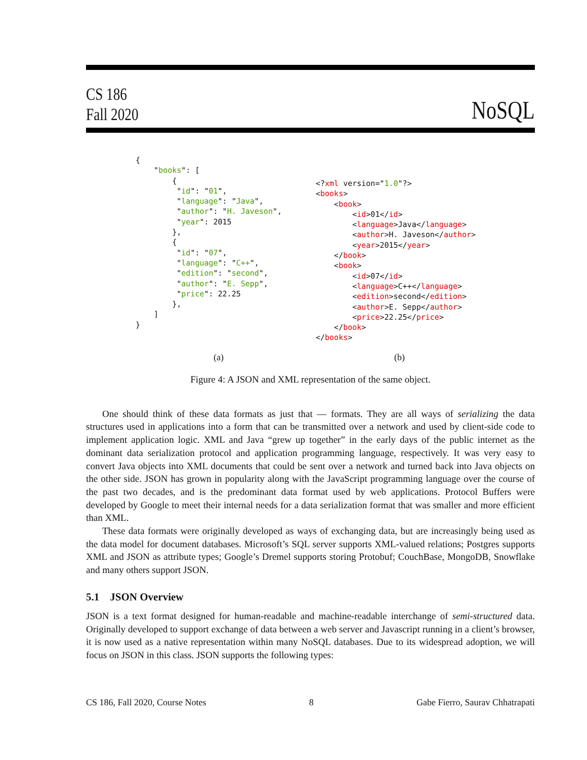CS 186
Fall 2020
NoSQL
{
    "books": [
        {
         "id": "01",
         "language": "Java",
         "author": "H. Javeson",
         "year": 2015
        },
        {
         "id": "07",
         "language": "C++",
         "edition": "second",
         "author": "E. Sepp",
         "price": 22.25
        },
    ]
}
<?xml version="1.0"?>
<books>
    <book>
        <id>01</id>
        <language>Java</language>
        <author>H. Javeson</author>
        <year>2015</year>
    </book>
    <book>
        <id>07</id>
        <language>C++</language>
        <edition>second</edition>
        <author>E. Sepp</author>
        <price>22.25</price>
    </book>
</books>
(a) (b)
Figure 4: A JSON and XML representation of the same object.
One should think of these data formats as just that — formats. They are all ways of serializing the data structures used in applications into a form that can be transmitted over a network and used by client-side code to implement application logic. XML and Java “grew up together” in the early days of the public internet as the dominant data serialization protocol and application programming language, respectively. It was very easy to convert Java objects into XML documents that could be sent over a network and turned back into Java objects on the other side. JSON has grown in popularity along with the JavaScript programming language over the course of the past two decades, and is the predominant data format used by web applications. Protocol Buffers were developed by Google to meet their internal needs for a data serialization format that was smaller and more efficient than XML.
These data formats were originally developed as ways of exchanging data, but are increasingly being used as the data model for document databases. Microsoft’s SQL server supports XML-valued relations; Postgres supports XML and JSON as attribute types; Google’s Dremel supports storing Protobuf; CouchBase, MongoDB, Snowflake and many others support JSON.
5.1 JSON Overview
JSON is a text format designed for human-readable and machine-readable interchange of semi-structured data. Originally developed to support exchange of data between a web server and Javascript running in a client’s browser, it is now used as a native representation within many NoSQL databases. Due to its widespread adoption, we will focus on JSON in this class. JSON supports the following types:
CS 186, Fall 2020, Course Notes 8 Gabe Fierro, Saurav Chhatrapati